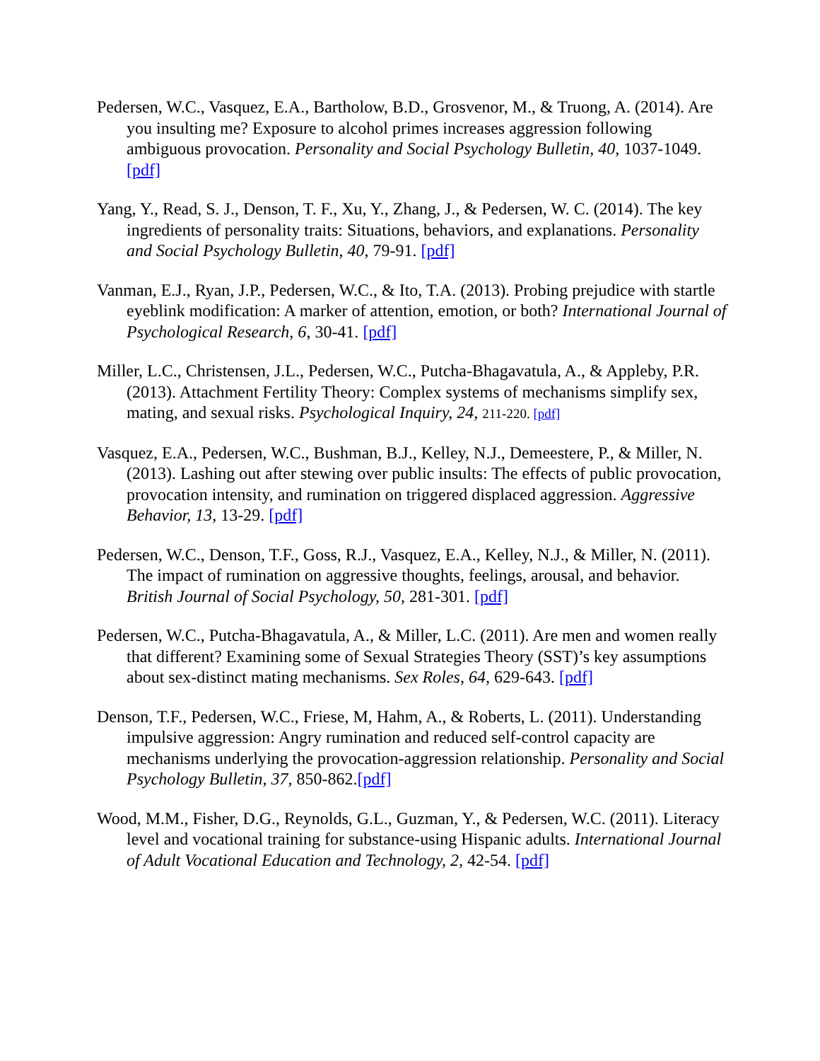Pedersen, W.C., Vasquez, E.A., Bartholow, B.D., Grosvenor, M., & Truong, A. (2014). Are you insulting me? Exposure to alcohol primes increases aggression following ambiguous provocation. Personality and Social Psychology Bulletin, 40, 1037-1049. [pdf]
Yang, Y., Read, S. J., Denson, T. F., Xu, Y., Zhang, J., & Pedersen, W. C. (2014). The key ingredients of personality traits: Situations, behaviors, and explanations. Personality and Social Psychology Bulletin, 40, 79-91. [pdf]
Vanman, E.J., Ryan, J.P., Pedersen, W.C., & Ito, T.A. (2013). Probing prejudice with startle eyeblink modification: A marker of attention, emotion, or both? International Journal of Psychological Research, 6, 30-41. [pdf]
Miller, L.C., Christensen, J.L., Pedersen, W.C., Putcha-Bhagavatula, A., & Appleby, P.R. (2013). Attachment Fertility Theory: Complex systems of mechanisms simplify sex, mating, and sexual risks. Psychological Inquiry, 24, 211-220. [pdf]
Vasquez, E.A., Pedersen, W.C., Bushman, B.J., Kelley, N.J., Demeestere, P., & Miller, N. (2013). Lashing out after stewing over public insults: The effects of public provocation, provocation intensity, and rumination on triggered displaced aggression. Aggressive Behavior, 13, 13-29. [pdf]
Pedersen, W.C., Denson, T.F., Goss, R.J., Vasquez, E.A., Kelley, N.J., & Miller, N. (2011). The impact of rumination on aggressive thoughts, feelings, arousal, and behavior. British Journal of Social Psychology, 50, 281-301. [pdf]
Pedersen, W.C., Putcha-Bhagavatula, A., & Miller, L.C. (2011). Are men and women really that different? Examining some of Sexual Strategies Theory (SST)’s key assumptions about sex-distinct mating mechanisms. Sex Roles, 64, 629-643. [pdf]
Denson, T.F., Pedersen, W.C., Friese, M, Hahm, A., & Roberts, L. (2011). Understanding impulsive aggression: Angry rumination and reduced self-control capacity are mechanisms underlying the provocation-aggression relationship. Personality and Social Psychology Bulletin, 37, 850-862.[pdf]
Wood, M.M., Fisher, D.G., Reynolds, G.L., Guzman, Y., & Pedersen, W.C. (2011). Literacy level and vocational training for substance-using Hispanic adults. International Journal of Adult Vocational Education and Technology, 2, 42-54. [pdf]